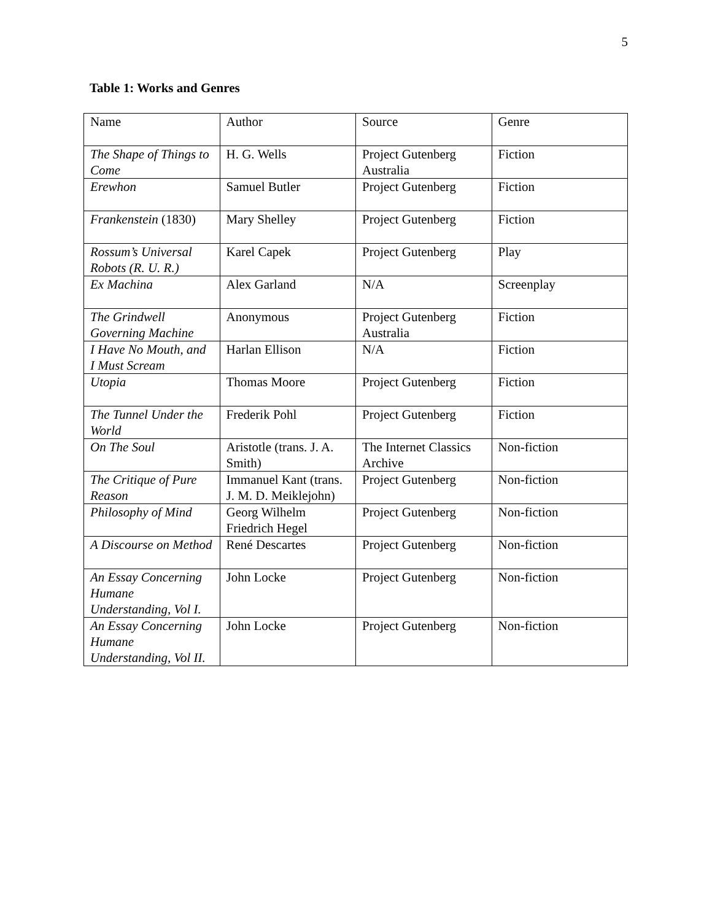5
Table 1: Works and Genres
| Name | Author | Source | Genre |
| The Shape of Things to Come | H. G. Wells | Project Gutenberg Australia | Fiction |
| Erewhon | Samuel Butler | Project Gutenberg | Fiction |
| Frankenstein (1830) | Mary Shelley | Project Gutenberg | Fiction |
| Rossum’s Universal Robots (R. U. R.) | Karel Capek | Project Gutenberg | Play |
| Ex Machina | Alex Garland | N/A | Screenplay |
| The Grindwell Governing Machine | Anonymous | Project Gutenberg Australia | Fiction |
| I Have No Mouth, and I Must Scream | Harlan Ellison | N/A | Fiction |
| Utopia | Thomas Moore | Project Gutenberg | Fiction |
| The Tunnel Under the World | Frederik Pohl | Project Gutenberg | Fiction |
| On The Soul | Aristotle (trans. J. A. Smith) | The Internet Classics Archive | Non-fiction |
| The Critique of Pure Reason | Immanuel Kant (trans. J. M. D. Meiklejohn) | Project Gutenberg | Non-fiction |
| Philosophy of Mind | Georg Wilhelm Friedrich Hegel | Project Gutenberg | Non-fiction |
| A Discourse on Method | René Descartes | Project Gutenberg | Non-fiction |
| An Essay Concerning Humane Understanding, Vol I. | John Locke | Project Gutenberg | Non-fiction |
| An Essay Concerning Humane Understanding, Vol II. | John Locke | Project Gutenberg | Non-fiction |